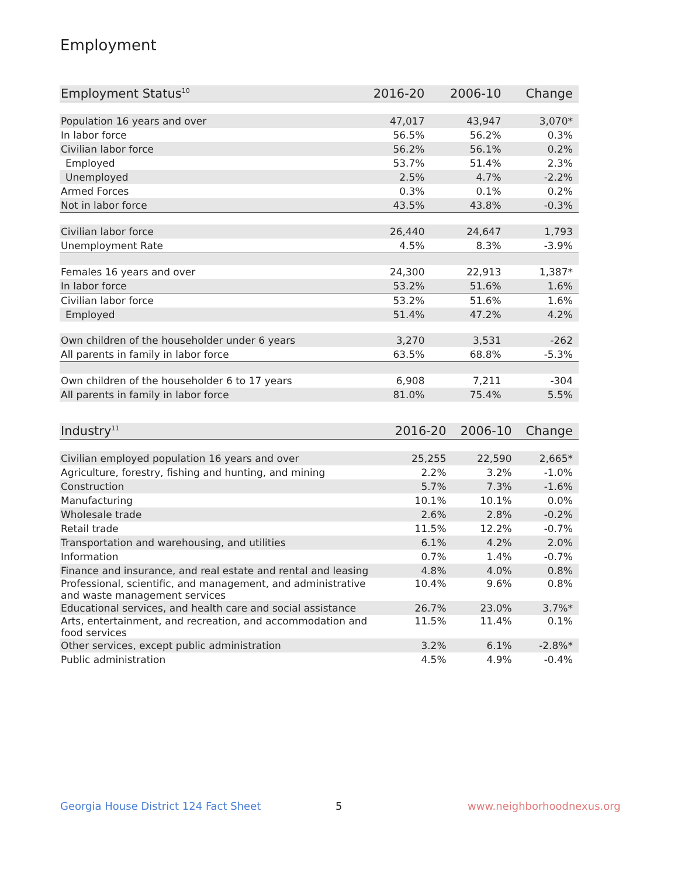Employment
| Employment Status<sup>10</sup> | 2016-20 | 2006-10 | Change |
| --- | --- | --- | --- |
| Population 16 years and over | 47,017 | 43,947 | 3,070* |
| In labor force | 56.5% | 56.2% | 0.3% |
| Civilian labor force | 56.2% | 56.1% | 0.2% |
| Employed | 53.7% | 51.4% | 2.3% |
| Unemployed | 2.5% | 4.7% | -2.2% |
| Armed Forces | 0.3% | 0.1% | 0.2% |
| Not in labor force | 43.5% | 43.8% | -0.3% |
| Civilian labor force | 26,440 | 24,647 | 1,793 |
| Unemployment Rate | 4.5% | 8.3% | -3.9% |
| Females 16 years and over | 24,300 | 22,913 | 1,387* |
| In labor force | 53.2% | 51.6% | 1.6% |
| Civilian labor force | 53.2% | 51.6% | 1.6% |
| Employed | 51.4% | 47.2% | 4.2% |
| Own children of the householder under 6 years | 3,270 | 3,531 | -262 |
| All parents in family in labor force | 63.5% | 68.8% | -5.3% |
| Own children of the householder 6 to 17 years | 6,908 | 7,211 | -304 |
| All parents in family in labor force | 81.0% | 75.4% | 5.5% |
| Industry<sup>11</sup> | 2016-20 | 2006-10 | Change |
| --- | --- | --- | --- |
| Civilian employed population 16 years and over | 25,255 | 22,590 | 2,665* |
| Agriculture, forestry, fishing and hunting, and mining | 2.2% | 3.2% | -1.0% |
| Construction | 5.7% | 7.3% | -1.6% |
| Manufacturing | 10.1% | 10.1% | 0.0% |
| Wholesale trade | 2.6% | 2.8% | -0.2% |
| Retail trade | 11.5% | 12.2% | -0.7% |
| Transportation and warehousing, and utilities | 6.1% | 4.2% | 2.0% |
| Information | 0.7% | 1.4% | -0.7% |
| Finance and insurance, and real estate and rental and leasing | 4.8% | 4.0% | 0.8% |
| Professional, scientific, and management, and administrative and waste management services | 10.4% | 9.6% | 0.8% |
| Educational services, and health care and social assistance | 26.7% | 23.0% | 3.7%* |
| Arts, entertainment, and recreation, and accommodation and food services | 11.5% | 11.4% | 0.1% |
| Other services, except public administration | 3.2% | 6.1% | -2.8%* |
| Public administration | 4.5% | 4.9% | -0.4% |
Georgia House District 124 Fact Sheet
5 www.neighborhoodnexus.org